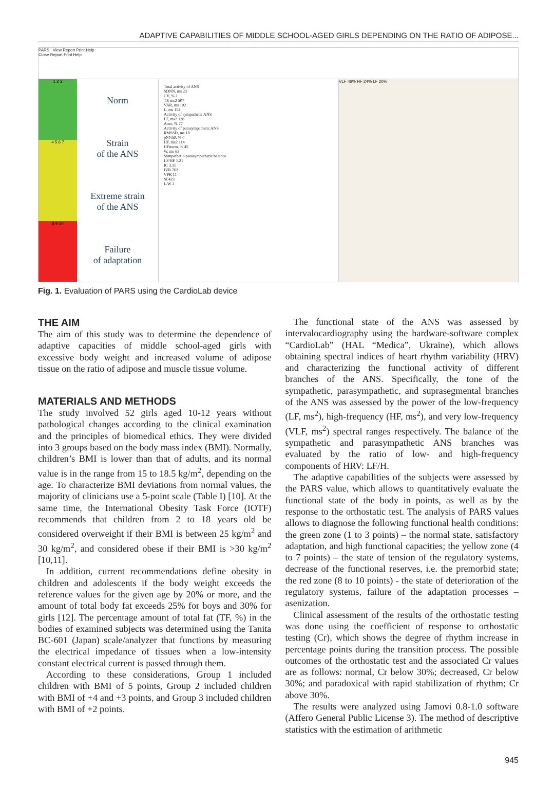ADAPTIVE CAPABILITIES OF MIDDLE SCHOOL-AGED GIRLS DEPENDING ON THE RATIO OF ADIPOSE...
PARS View Report Print Help
Close Report Print Help
1 2 3
4 5 6 7
8 9 10
Norm
Strain
of the ANS
Extreme strain
of the ANS
Failure
of adaptation
Total activity of ANS
SDNN, ms 23
CV, % 2
TP, ms2 507
VAR, ms 102
L, ms 154
Activity of sympathetic ANS
LF, ms2 138
Amo, % 77
Activity of parasympathetic ANS
RMSSD, ms 18
pNN50, % 0
HF, ms2 114
HFnorm, % 45
W, ms 63
Sympathetic-parasympathetic balance
LF/HF 1.21
IC 3.11
IVR 762
VPR 11
SI 423
L/W 2
VLF 46% HF 24% LF 20%
Fig. 1. Evaluation of PARS using the CardioLab device
THE AIM
The aim of this study was to determine the dependence of adaptive capacities of middle school-aged girls with excessive body weight and increased volume of adipose tissue on the ratio of adipose and muscle tissue volume.
MATERIALS AND METHODS
The study involved 52 girls aged 10-12 years without pathological changes according to the clinical examination and the principles of biomedical ethics. They were divided into 3 groups based on the body mass index (BMI). Normally, children’s BMI is lower than that of adults, and its normal value is in the range from 15 to 18.5 kg/m<sup>2</sup>, depending on the age. To characterize BMI deviations from normal values, the majority of clinicians use a 5-point scale (Table I) [10]. At the same time, the International Obesity Task Force (IOTF) recommends that children from 2 to 18 years old be considered overweight if their BMI is between 25 kg/m<sup>2</sup> and 30 kg/m<sup>2</sup>, and considered obese if their BMI is >30 kg/m<sup>2</sup> [10,11].
In addition, current recommendations define obesity in children and adolescents if the body weight exceeds the reference values for the given age by 20% or more, and the amount of total body fat exceeds 25% for boys and 30% for girls [12]. The percentage amount of total fat (TF, %) in the bodies of examined subjects was determined using the Tanita BC-601 (Japan) scale/analyzer that functions by measuring the electrical impedance of tissues when a low-intensity constant electrical current is passed through them.
According to these considerations, Group 1 included children with BMI of 5 points, Group 2 included children with BMI of +4 and +3 points, and Group 3 included children with BMI of +2 points.
The functional state of the ANS was assessed by intervalocardiography using the hardware-software complex “CardioLab” (HAL “Medica”, Ukraine), which allows obtaining spectral indices of heart rhythm variability (HRV) and characterizing the functional activity of different branches of the ANS. Specifically, the tone of the sympathetic, parasympathetic, and suprasegmental branches of the ANS was assessed by the power of the low-frequency (LF, ms<sup>2</sup>), high-frequency (HF, ms<sup>2</sup>), and very low-frequency (VLF, ms<sup>2</sup>) spectral ranges respectively. The balance of the sympathetic and parasympathetic ANS branches was evaluated by the ratio of low- and high-frequency components of HRV: LF/H.
The adaptive capabilities of the subjects were assessed by the PARS value, which allows to quantitatively evaluate the functional state of the body in points, as well as by the response to the orthostatic test. The analysis of PARS values allows to diagnose the following functional health conditions: the green zone (1 to 3 points) – the normal state, satisfactory adaptation, and high functional capacities; the yellow zone (4 to 7 points) – the state of tension of the regulatory systems, decrease of the functional reserves, i.e. the premorbid state; the red zone (8 to 10 points) - the state of deterioration of the regulatory systems, failure of the adaptation processes – asenization.
Clinical assessment of the results of the orthostatic testing was done using the coefficient of response to orthostatic testing (Cr), which shows the degree of rhythm increase in percentage points during the transition process. The possible outcomes of the orthostatic test and the associated Cr values are as follows: normal, Cr below 30%; decreased, Cr below 30%; and paradoxical with rapid stabilization of rhythm; Cr above 30%.
The results were analyzed using Jamovi 0.8-1.0 software (Affero General Public License 3). The method of descriptive statistics with the estimation of arithmetic
945